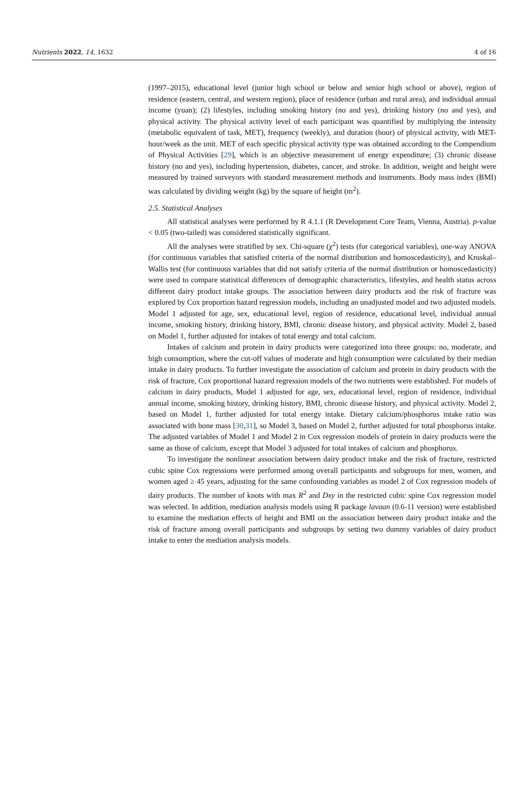Nutrients 2022, 14, 1632 4 of 16
(1997–2015), educational level (junior high school or below and senior high school or above), region of residence (eastern, central, and western region), place of residence (urban and rural area), and individual annual income (yuan); (2) lifestyles, including smoking history (no and yes), drinking history (no and yes), and physical activity. The physical activity level of each participant was quantified by multiplying the intensity (metabolic equivalent of task, MET), frequency (weekly), and duration (hour) of physical activity, with MET-hour/week as the unit. MET of each specific physical activity type was obtained according to the Compendium of Physical Activities [29], which is an objective measurement of energy expenditure; (3) chronic disease history (no and yes), including hypertension, diabetes, cancer, and stroke. In addition, weight and height were measured by trained surveyors with standard measurement methods and instruments. Body mass index (BMI) was calculated by dividing weight (kg) by the square of height (m<sup>2</sup>).
2.5. Statistical Analyses
All statistical analyses were performed by R 4.1.1 (R Development Core Team, Vienna, Austria). p-value < 0.05 (two-tailed) was considered statistically significant.
All the analyses were stratified by sex. Chi-square (χ<sup>2</sup>) tests (for categorical variables), one-way ANOVA (for continuous variables that satisfied criteria of the normal distribution and homoscedasticity), and Kruskal–Wallis test (for continuous variables that did not satisfy criteria of the normal distribution or homoscedasticity) were used to compare statistical differences of demographic characteristics, lifestyles, and health status across different dairy product intake groups. The association between dairy products and the risk of fracture was explored by Cox proportion hazard regression models, including an unadjusted model and two adjusted models. Model 1 adjusted for age, sex, educational level, region of residence, educational level, individual annual income, smoking history, drinking history, BMI, chronic disease history, and physical activity. Model 2, based on Model 1, further adjusted for intakes of total energy and total calcium.
Intakes of calcium and protein in dairy products were categorized into three groups: no, moderate, and high consumption, where the cut-off values of moderate and high consumption were calculated by their median intake in dairy products. To further investigate the association of calcium and protein in dairy products with the risk of fracture, Cox proportional hazard regression models of the two nutrients were established. For models of calcium in dairy products, Model 1 adjusted for age, sex, educational level, region of residence, individual annual income, smoking history, drinking history, BMI, chronic disease history, and physical activity. Model 2, based on Model 1, further adjusted for total energy intake. Dietary calcium/phosphorus intake ratio was associated with bone mass [30,31], so Model 3, based on Model 2, further adjusted for total phosphorus intake. The adjusted variables of Model 1 and Model 2 in Cox regression models of protein in dairy products were the same as those of calcium, except that Model 3 adjusted for total intakes of calcium and phosphorus.
To investigate the nonlinear association between dairy product intake and the risk of fracture, restricted cubic spine Cox regressions were performed among overall participants and subgroups for men, women, and women aged ≥ 45 years, adjusting for the same confounding variables as model 2 of Cox regression models of dairy products. The number of knots with max R<sup>2</sup> and Dxy in the restricted cubic spine Cox regression model was selected. In addition, mediation analysis models using R package lavaan (0.6-11 version) were established to examine the mediation effects of height and BMI on the association between dairy product intake and the risk of fracture among overall participants and subgroups by setting two dummy variables of dairy product intake to enter the mediation analysis models.